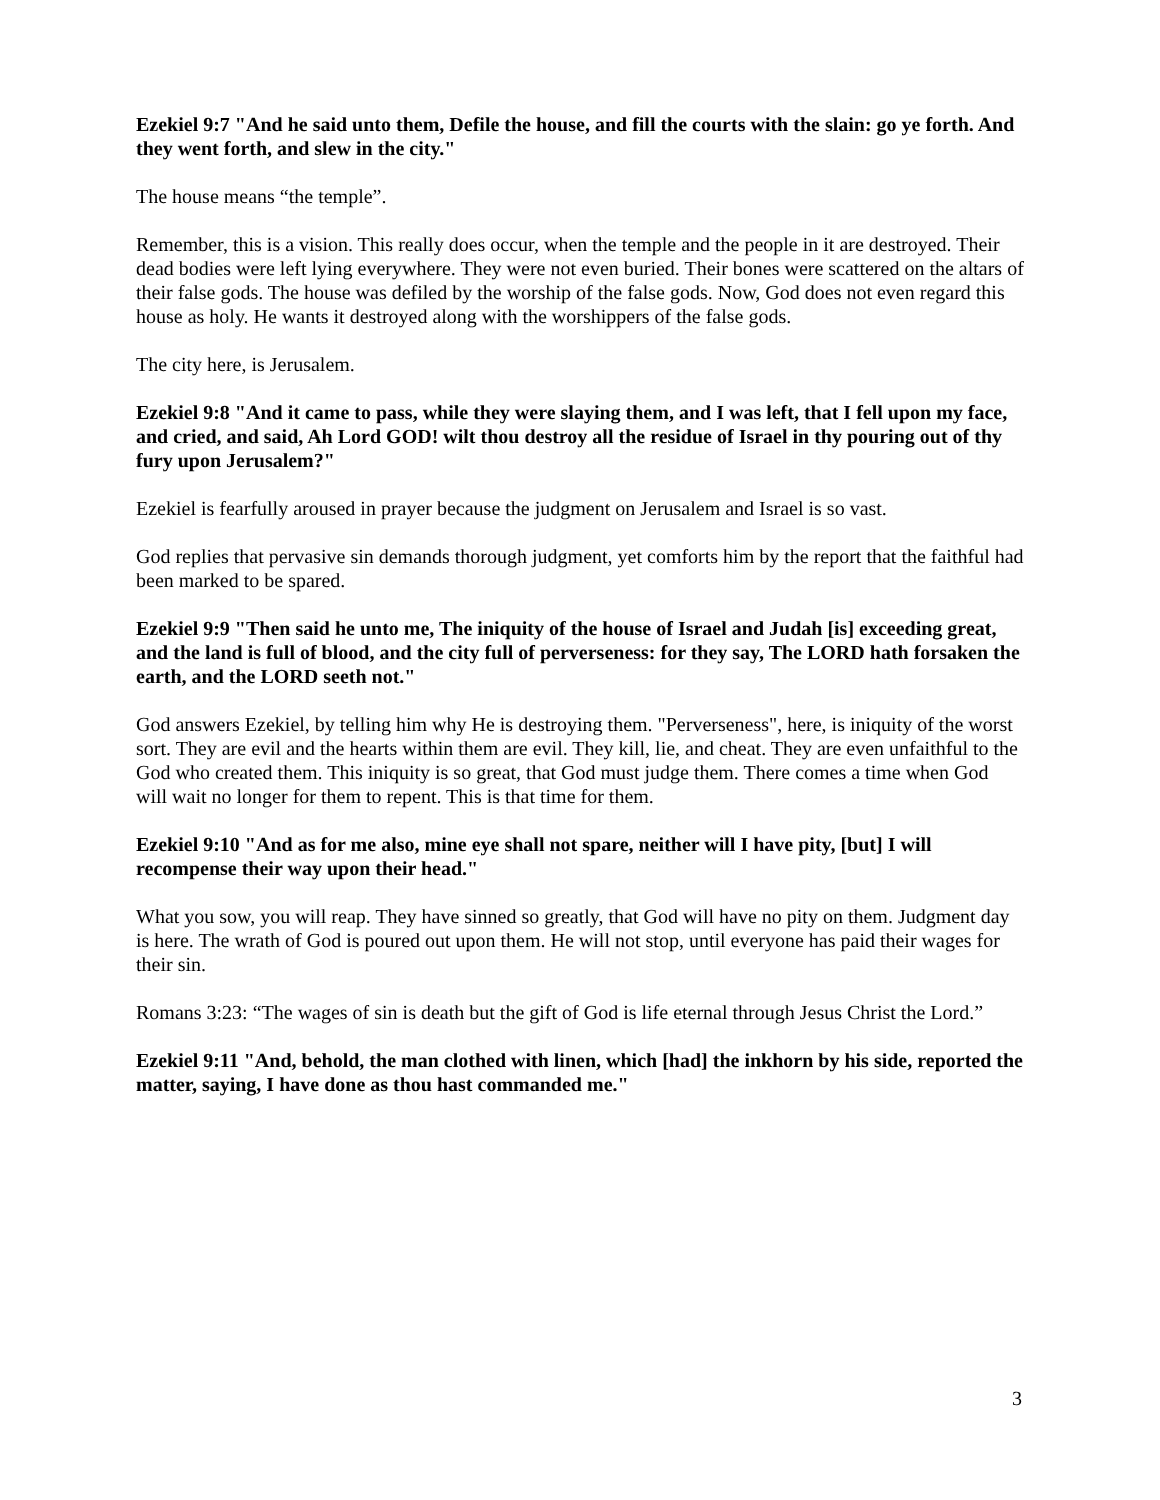Ezekiel 9:7 "And he said unto them, Defile the house, and fill the courts with the slain: go ye forth. And they went forth, and slew in the city."
The house means “the temple”.
Remember, this is a vision. This really does occur, when the temple and the people in it are destroyed. Their dead bodies were left lying everywhere. They were not even buried. Their bones were scattered on the altars of their false gods. The house was defiled by the worship of the false gods. Now, God does not even regard this house as holy. He wants it destroyed along with the worshippers of the false gods.
The city here, is Jerusalem.
Ezekiel 9:8 "And it came to pass, while they were slaying them, and I was left, that I fell upon my face, and cried, and said, Ah Lord GOD! wilt thou destroy all the residue of Israel in thy pouring out of thy fury upon Jerusalem?"
Ezekiel is fearfully aroused in prayer because the judgment on Jerusalem and Israel is so vast.
God replies that pervasive sin demands thorough judgment, yet comforts him by the report that the faithful had been marked to be spared.
Ezekiel 9:9 "Then said he unto me, The iniquity of the house of Israel and Judah [is] exceeding great, and the land is full of blood, and the city full of perverseness: for they say, The LORD hath forsaken the earth, and the LORD seeth not."
God answers Ezekiel, by telling him why He is destroying them. "Perverseness", here, is iniquity of the worst sort. They are evil and the hearts within them are evil. They kill, lie, and cheat. They are even unfaithful to the God who created them. This iniquity is so great, that God must judge them. There comes a time when God will wait no longer for them to repent. This is that time for them.
Ezekiel 9:10 "And as for me also, mine eye shall not spare, neither will I have pity, [but] I will recompense their way upon their head."
What you sow, you will reap. They have sinned so greatly, that God will have no pity on them. Judgment day is here. The wrath of God is poured out upon them. He will not stop, until everyone has paid their wages for their sin.
Romans 3:23: “The wages of sin is death but the gift of God is life eternal through Jesus Christ the Lord.”
Ezekiel 9:11 "And, behold, the man clothed with linen, which [had] the inkhorn by his side, reported the matter, saying, I have done as thou hast commanded me."
3